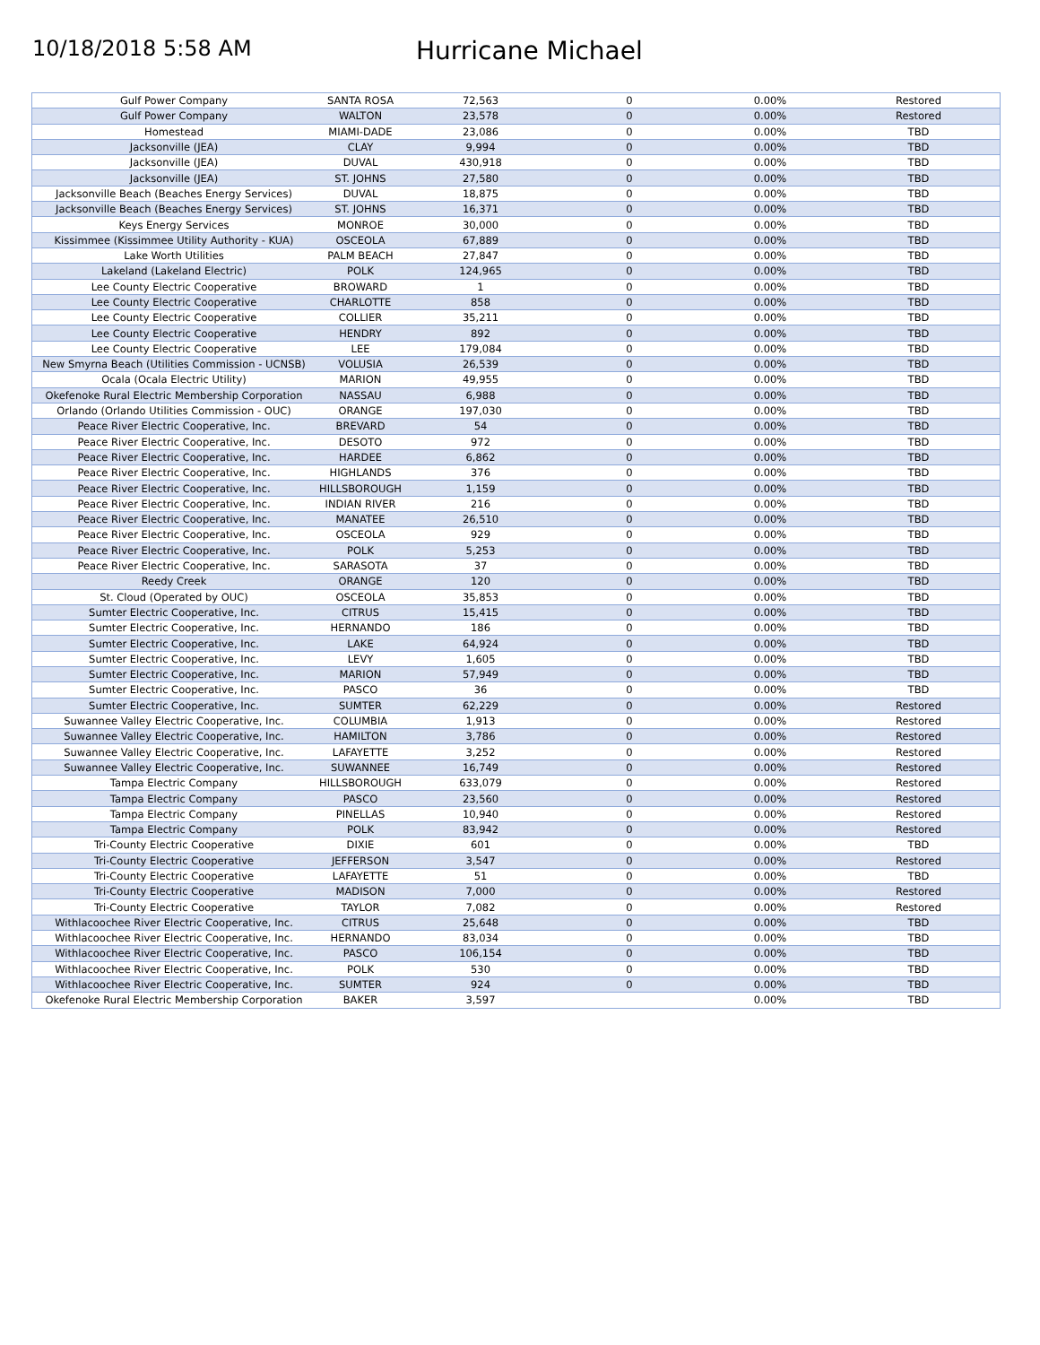10/18/2018 5:58 AM
Hurricane Michael
| Gulf Power Company | SANTA ROSA | 72,563 | 0 | 0.00% | Restored |
| Gulf Power Company | WALTON | 23,578 | 0 | 0.00% | Restored |
| Homestead | MIAMI-DADE | 23,086 | 0 | 0.00% | TBD |
| Jacksonville (JEA) | CLAY | 9,994 | 0 | 0.00% | TBD |
| Jacksonville (JEA) | DUVAL | 430,918 | 0 | 0.00% | TBD |
| Jacksonville (JEA) | ST. JOHNS | 27,580 | 0 | 0.00% | TBD |
| Jacksonville Beach (Beaches Energy Services) | DUVAL | 18,875 | 0 | 0.00% | TBD |
| Jacksonville Beach (Beaches Energy Services) | ST. JOHNS | 16,371 | 0 | 0.00% | TBD |
| Keys Energy Services | MONROE | 30,000 | 0 | 0.00% | TBD |
| Kissimmee (Kissimmee Utility Authority - KUA) | OSCEOLA | 67,889 | 0 | 0.00% | TBD |
| Lake Worth Utilities | PALM BEACH | 27,847 | 0 | 0.00% | TBD |
| Lakeland (Lakeland Electric) | POLK | 124,965 | 0 | 0.00% | TBD |
| Lee County Electric Cooperative | BROWARD | 1 | 0 | 0.00% | TBD |
| Lee County Electric Cooperative | CHARLOTTE | 858 | 0 | 0.00% | TBD |
| Lee County Electric Cooperative | COLLIER | 35,211 | 0 | 0.00% | TBD |
| Lee County Electric Cooperative | HENDRY | 892 | 0 | 0.00% | TBD |
| Lee County Electric Cooperative | LEE | 179,084 | 0 | 0.00% | TBD |
| New Smyrna Beach (Utilities Commission - UCNSB) | VOLUSIA | 26,539 | 0 | 0.00% | TBD |
| Ocala (Ocala Electric Utility) | MARION | 49,955 | 0 | 0.00% | TBD |
| Okefenoke Rural Electric Membership Corporation | NASSAU | 6,988 | 0 | 0.00% | TBD |
| Orlando (Orlando Utilities Commission - OUC) | ORANGE | 197,030 | 0 | 0.00% | TBD |
| Peace River Electric Cooperative, Inc. | BREVARD | 54 | 0 | 0.00% | TBD |
| Peace River Electric Cooperative, Inc. | DESOTO | 972 | 0 | 0.00% | TBD |
| Peace River Electric Cooperative, Inc. | HARDEE | 6,862 | 0 | 0.00% | TBD |
| Peace River Electric Cooperative, Inc. | HIGHLANDS | 376 | 0 | 0.00% | TBD |
| Peace River Electric Cooperative, Inc. | HILLSBOROUGH | 1,159 | 0 | 0.00% | TBD |
| Peace River Electric Cooperative, Inc. | INDIAN RIVER | 216 | 0 | 0.00% | TBD |
| Peace River Electric Cooperative, Inc. | MANATEE | 26,510 | 0 | 0.00% | TBD |
| Peace River Electric Cooperative, Inc. | OSCEOLA | 929 | 0 | 0.00% | TBD |
| Peace River Electric Cooperative, Inc. | POLK | 5,253 | 0 | 0.00% | TBD |
| Peace River Electric Cooperative, Inc. | SARASOTA | 37 | 0 | 0.00% | TBD |
| Reedy Creek | ORANGE | 120 | 0 | 0.00% | TBD |
| St. Cloud (Operated by OUC) | OSCEOLA | 35,853 | 0 | 0.00% | TBD |
| Sumter Electric Cooperative, Inc. | CITRUS | 15,415 | 0 | 0.00% | TBD |
| Sumter Electric Cooperative, Inc. | HERNANDO | 186 | 0 | 0.00% | TBD |
| Sumter Electric Cooperative, Inc. | LAKE | 64,924 | 0 | 0.00% | TBD |
| Sumter Electric Cooperative, Inc. | LEVY | 1,605 | 0 | 0.00% | TBD |
| Sumter Electric Cooperative, Inc. | MARION | 57,949 | 0 | 0.00% | TBD |
| Sumter Electric Cooperative, Inc. | PASCO | 36 | 0 | 0.00% | TBD |
| Sumter Electric Cooperative, Inc. | SUMTER | 62,229 | 0 | 0.00% | Restored |
| Suwannee Valley Electric Cooperative, Inc. | COLUMBIA | 1,913 | 0 | 0.00% | Restored |
| Suwannee Valley Electric Cooperative, Inc. | HAMILTON | 3,786 | 0 | 0.00% | Restored |
| Suwannee Valley Electric Cooperative, Inc. | LAFAYETTE | 3,252 | 0 | 0.00% | Restored |
| Suwannee Valley Electric Cooperative, Inc. | SUWANNEE | 16,749 | 0 | 0.00% | Restored |
| Tampa Electric Company | HILLSBOROUGH | 633,079 | 0 | 0.00% | Restored |
| Tampa Electric Company | PASCO | 23,560 | 0 | 0.00% | Restored |
| Tampa Electric Company | PINELLAS | 10,940 | 0 | 0.00% | Restored |
| Tampa Electric Company | POLK | 83,942 | 0 | 0.00% | Restored |
| Tri-County Electric Cooperative | DIXIE | 601 | 0 | 0.00% | TBD |
| Tri-County Electric Cooperative | JEFFERSON | 3,547 | 0 | 0.00% | Restored |
| Tri-County Electric Cooperative | LAFAYETTE | 51 | 0 | 0.00% | TBD |
| Tri-County Electric Cooperative | MADISON | 7,000 | 0 | 0.00% | Restored |
| Tri-County Electric Cooperative | TAYLOR | 7,082 | 0 | 0.00% | Restored |
| Withlacoochee River Electric Cooperative, Inc. | CITRUS | 25,648 | 0 | 0.00% | TBD |
| Withlacoochee River Electric Cooperative, Inc. | HERNANDO | 83,034 | 0 | 0.00% | TBD |
| Withlacoochee River Electric Cooperative, Inc. | PASCO | 106,154 | 0 | 0.00% | TBD |
| Withlacoochee River Electric Cooperative, Inc. | POLK | 530 | 0 | 0.00% | TBD |
| Withlacoochee River Electric Cooperative, Inc. | SUMTER | 924 | 0 | 0.00% | TBD |
| Okefenoke Rural Electric Membership Corporation | BAKER | 3,597 | | 0.00% | TBD |